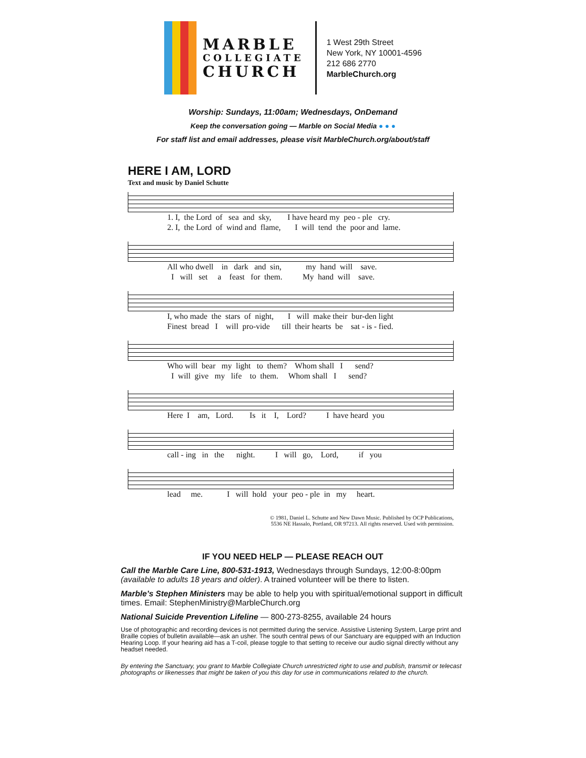MARBLE
COLLEGIATE
CHURCH
1 West 29th Street
New York, NY 10001-4596
212 686 2770
MarbleChurch.org
Worship: Sundays, 11:00am; Wednesdays, OnDemand
Keep the conversation going — Marble on Social Media ● ● ●
For staff list and email addresses, please visit MarbleChurch.org/about/staff
HERE I AM, LORD
Text and music by Daniel Schutte
1. I, the Lord of sea and sky, I have heard my peo - ple cry. 2. I, the Lord of wind and flame, I will tend the poor and lame.
All who dwell in dark and sin, my hand will save. I will set a feast for them. My hand will save.
I, who made the stars of night, I will make their bur-den light Finest bread I will pro-vide till their hearts be sat - is - fied.
Who will bear my light to them? Whom shall I send? I will give my life to them. Whom shall I send?
Here I am, Lord. Is it I, Lord? I have heard you
call - ing in the night. I will go, Lord, if you
lead me. I will hold your peo - ple in my heart.
© 1981, Daniel L. Schutte and New Dawn Music. Published by OCP Publications,
5536 NE Hassalo, Portland, OR 97213. All rights reserved. Used with permission.
IF YOU NEED HELP — PLEASE REACH OUT
Call the Marble Care Line, 800-531-1913, Wednesdays through Sundays, 12:00-8:00pm (available to adults 18 years and older). A trained volunteer will be there to listen.
Marble’s Stephen Ministers may be able to help you with spiritual/emotional support in difficult times. Email: StephenMinistry@MarbleChurch.org
National Suicide Prevention Lifeline — 800-273-8255, available 24 hours
Use of photographic and recording devices is not permitted during the service. Assistive Listening System, Large print and Braille copies of bulletin available—ask an usher. The south central pews of our Sanctuary are equipped with an Induction Hearing Loop. If your hearing aid has a T-coil, please toggle to that setting to receive our audio signal directly without any headset needed.
By entering the Sanctuary, you grant to Marble Collegiate Church unrestricted right to use and publish, transmit or telecast photographs or likenesses that might be taken of you this day for use in communications related to the church.